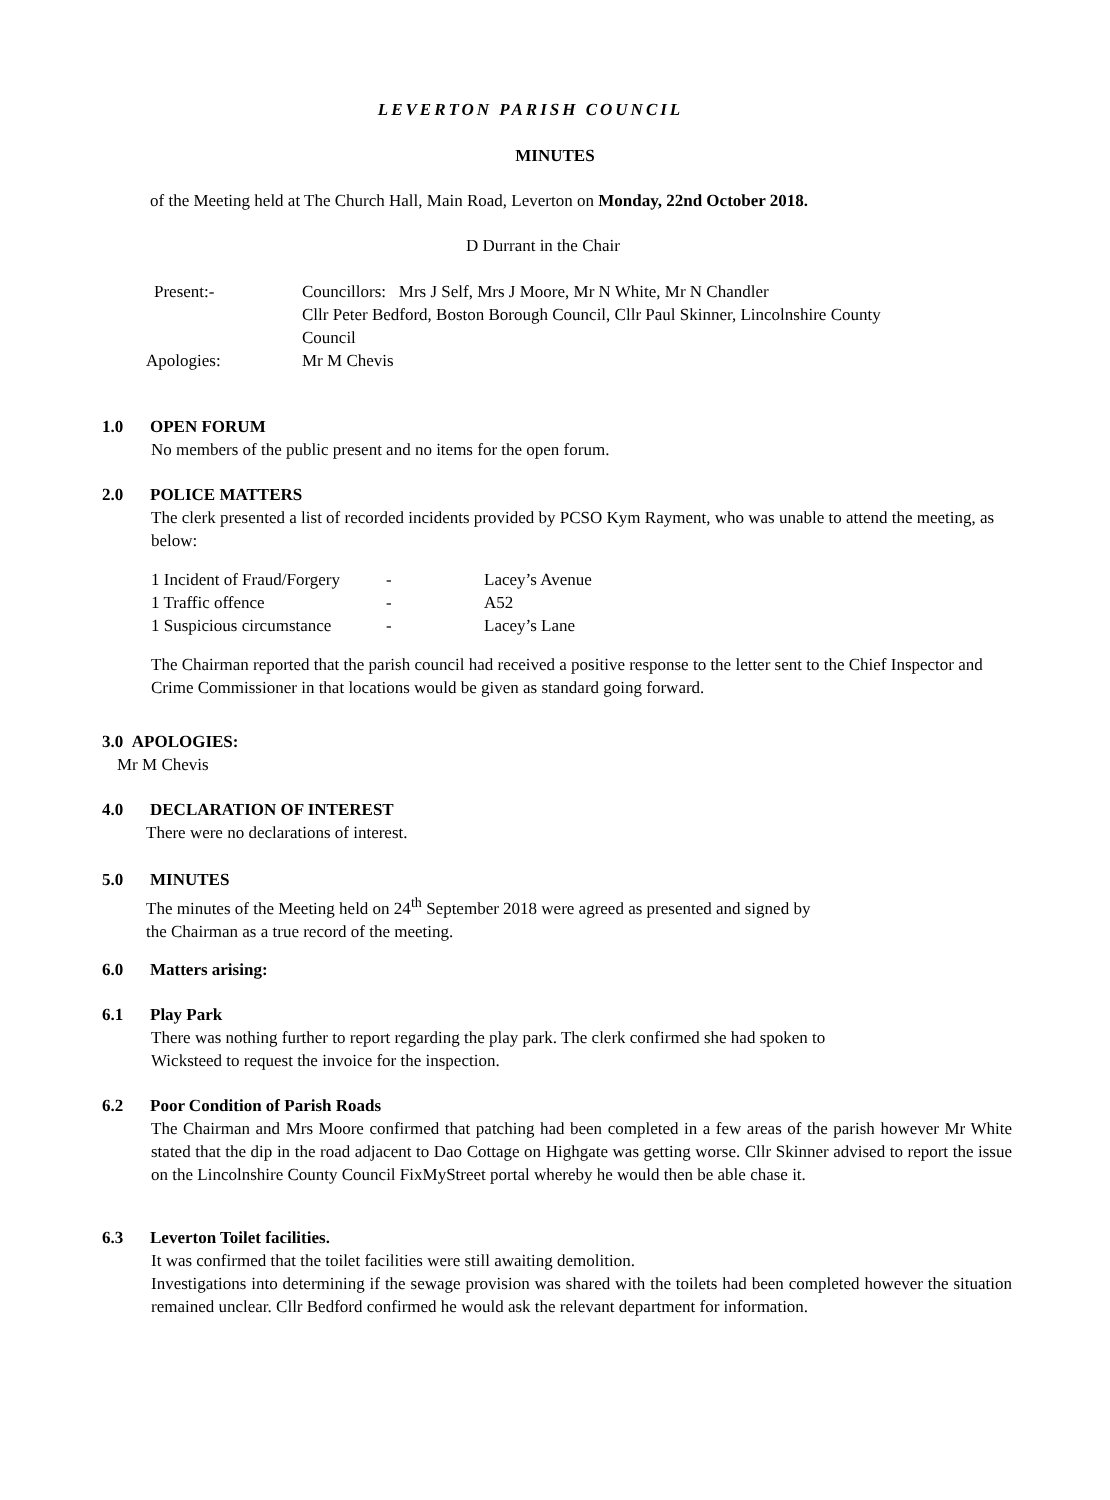LEVERTON PARISH COUNCIL
MINUTES
of the Meeting held at The Church Hall, Main Road, Leverton on Monday, 22nd October 2018.
D Durrant in the Chair
| Present:- | Councillors: Mrs J Self, Mrs J Moore, Mr N White, Mr N Chandler Cllr Peter Bedford, Boston Borough Council, Cllr Paul Skinner, Lincolnshire County Council |
| Apologies: | Mr M Chevis |
1.0 OPEN FORUM
No members of the public present and no items for the open forum.
2.0 POLICE MATTERS
The clerk presented a list of recorded incidents provided by PCSO Kym Rayment, who was unable to attend the meeting, as below:
| 1 Incident of Fraud/Forgery | - | Lacey’s Avenue |
| 1 Traffic offence | - | A52 |
| 1 Suspicious circumstance | - | Lacey’s Lane |
The Chairman reported that the parish council had received a positive response to the letter sent to the Chief Inspector and Crime Commissioner in that locations would be given as standard going forward.
3.0 APOLOGIES:
Mr M Chevis
4.0 DECLARATION OF INTEREST
There were no declarations of interest.
5.0 MINUTES
The minutes of the Meeting held on 24<sup>th</sup> September 2018 were agreed as presented and signed by
the Chairman as a true record of the meeting.
6.0 Matters arising:
6.1 Play Park
There was nothing further to report regarding the play park. The clerk confirmed she had spoken to
Wicksteed to request the invoice for the inspection.
6.2 Poor Condition of Parish Roads
The Chairman and Mrs Moore confirmed that patching had been completed in a few areas of the parish however Mr White stated that the dip in the road adjacent to Dao Cottage on Highgate was getting worse. Cllr Skinner advised to report the issue on the Lincolnshire County Council FixMyStreet portal whereby he would then be able chase it.
6.3 Leverton Toilet facilities.
It was confirmed that the toilet facilities were still awaiting demolition.
Investigations into determining if the sewage provision was shared with the toilets had been completed however the situation remained unclear. Cllr Bedford confirmed he would ask the relevant department for information.